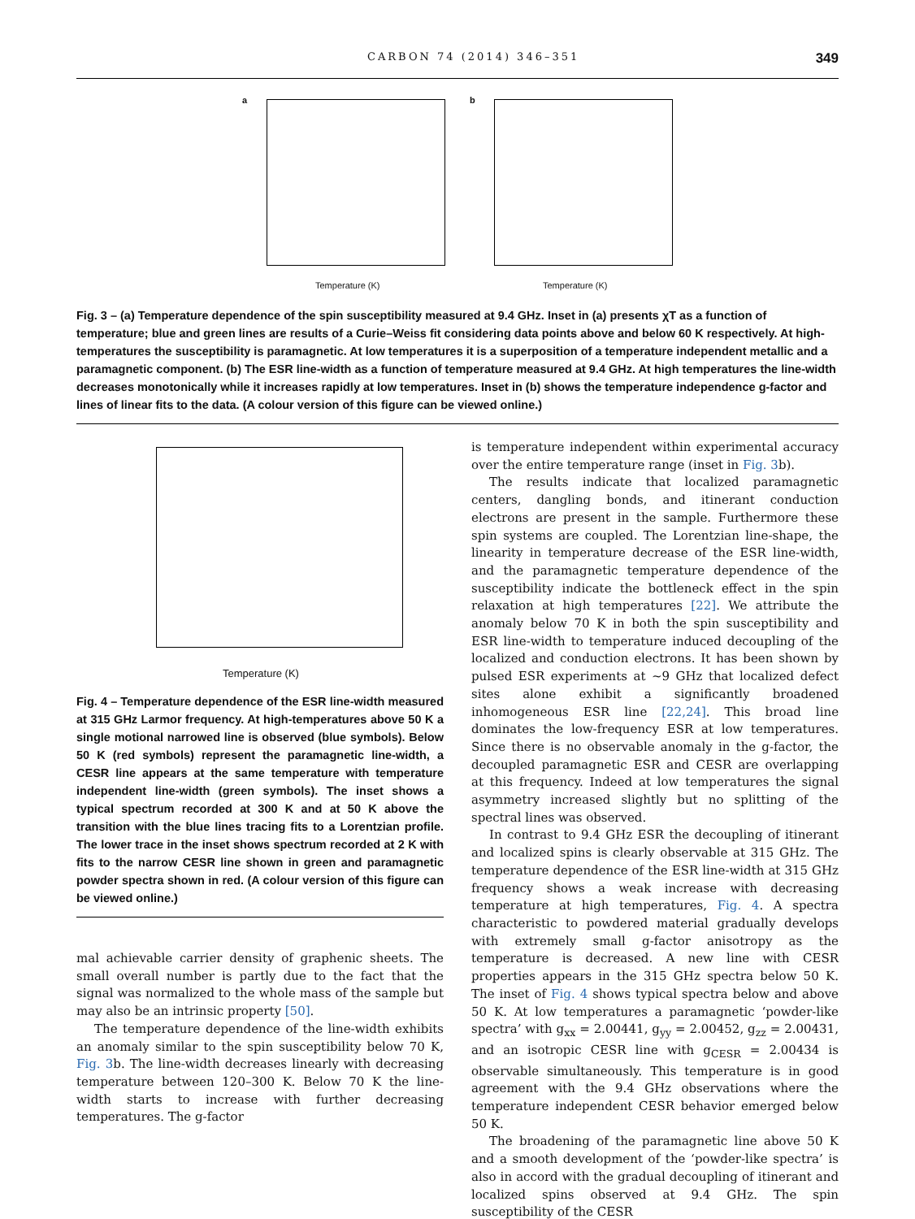CARBON 74 (2014) 346–351 349
a
Temperature (K)
b
Temperature (K)
Fig. 3 – (a) Temperature dependence of the spin susceptibility measured at 9.4 GHz. Inset in (a) presents χT as a function of temperature; blue and green lines are results of a Curie–Weiss fit considering data points above and below 60 K respectively. At high-temperatures the susceptibility is paramagnetic. At low temperatures it is a superposition of a temperature independent metallic and a paramagnetic component. (b) The ESR line-width as a function of temperature measured at 9.4 GHz. At high temperatures the line-width decreases monotonically while it increases rapidly at low temperatures. Inset in (b) shows the temperature independence g-factor and lines of linear fits to the data. (A colour version of this figure can be viewed online.)
Temperature (K)
Fig. 4 – Temperature dependence of the ESR line-width measured at 315 GHz Larmor frequency. At high-temperatures above 50 K a single motional narrowed line is observed (blue symbols). Below 50 K (red symbols) represent the paramagnetic line-width, a CESR line appears at the same temperature with temperature independent line-width (green symbols). The inset shows a typical spectrum recorded at 300 K and at 50 K above the transition with the blue lines tracing fits to a Lorentzian profile. The lower trace in the inset shows spectrum recorded at 2 K with fits to the narrow CESR line shown in green and paramagnetic powder spectra shown in red. (A colour version of this figure can be viewed online.)
mal achievable carrier density of graphenic sheets. The small overall number is partly due to the fact that the signal was normalized to the whole mass of the sample but may also be an intrinsic property [50].
The temperature dependence of the line-width exhibits an anomaly similar to the spin susceptibility below 70 K, Fig. 3b. The line-width decreases linearly with decreasing temperature between 120–300 K. Below 70 K the line-width starts to increase with further decreasing temperatures. The g-factor
is temperature independent within experimental accuracy over the entire temperature range (inset in Fig. 3b).
The results indicate that localized paramagnetic centers, dangling bonds, and itinerant conduction electrons are present in the sample. Furthermore these spin systems are coupled. The Lorentzian line-shape, the linearity in temperature decrease of the ESR line-width, and the paramagnetic temperature dependence of the susceptibility indicate the bottleneck effect in the spin relaxation at high temperatures [22]. We attribute the anomaly below 70 K in both the spin susceptibility and ESR line-width to temperature induced decoupling of the localized and conduction electrons. It has been shown by pulsed ESR experiments at ~9 GHz that localized defect sites alone exhibit a significantly broadened inhomogeneous ESR line [22,24]. This broad line dominates the low-frequency ESR at low temperatures. Since there is no observable anomaly in the g-factor, the decoupled paramagnetic ESR and CESR are overlapping at this frequency. Indeed at low temperatures the signal asymmetry increased slightly but no splitting of the spectral lines was observed.
In contrast to 9.4 GHz ESR the decoupling of itinerant and localized spins is clearly observable at 315 GHz. The temperature dependence of the ESR line-width at 315 GHz frequency shows a weak increase with decreasing temperature at high temperatures, Fig. 4. A spectra characteristic to powdered material gradually develops with extremely small g-factor anisotropy as the temperature is decreased. A new line with CESR properties appears in the 315 GHz spectra below 50 K. The inset of Fig. 4 shows typical spectra below and above 50 K. At low temperatures a paramagnetic ‘powder-like spectra’ with g<sub>xx</sub> = 2.00441, g<sub>yy</sub> = 2.00452, g<sub>zz</sub> = 2.00431, and an isotropic CESR line with g<sub>CESR</sub> = 2.00434 is observable simultaneously. This temperature is in good agreement with the 9.4 GHz observations where the temperature independent CESR behavior emerged below 50 K.
The broadening of the paramagnetic line above 50 K and a smooth development of the ‘powder-like spectra’ is also in accord with the gradual decoupling of itinerant and localized spins observed at 9.4 GHz. The spin susceptibility of the CESR